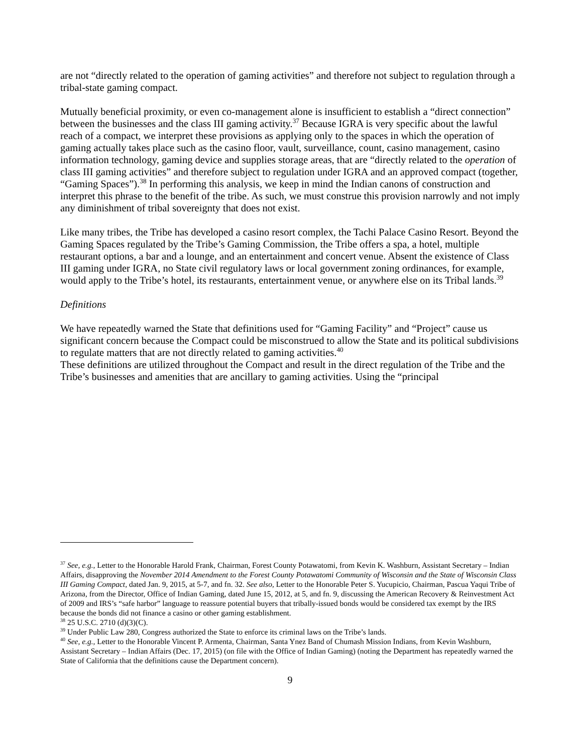are not “directly related to the operation of gaming activities” and therefore not subject to regulation through a tribal-state gaming compact.
Mutually beneficial proximity, or even co-management alone is insufficient to establish a “direct connection” between the businesses and the class III gaming activity.<sup>37</sup> Because IGRA is very specific about the lawful reach of a compact, we interpret these provisions as applying only to the spaces in which the operation of gaming actually takes place such as the casino floor, vault, surveillance, count, casino management, casino information technology, gaming device and supplies storage areas, that are “directly related to the operation of class III gaming activities” and therefore subject to regulation under IGRA and an approved compact (together, “Gaming Spaces”).<sup>38</sup> In performing this analysis, we keep in mind the Indian canons of construction and interpret this phrase to the benefit of the tribe. As such, we must construe this provision narrowly and not imply any diminishment of tribal sovereignty that does not exist.
Like many tribes, the Tribe has developed a casino resort complex, the Tachi Palace Casino Resort. Beyond the Gaming Spaces regulated by the Tribe’s Gaming Commission, the Tribe offers a spa, a hotel, multiple restaurant options, a bar and a lounge, and an entertainment and concert venue. Absent the existence of Class III gaming under IGRA, no State civil regulatory laws or local government zoning ordinances, for example, would apply to the Tribe’s hotel, its restaurants, entertainment venue, or anywhere else on its Tribal lands.<sup>39</sup>
Definitions
We have repeatedly warned the State that definitions used for “Gaming Facility” and “Project” cause us significant concern because the Compact could be misconstrued to allow the State and its political subdivisions to regulate matters that are not directly related to gaming activities.<sup>40</sup>
These definitions are utilized throughout the Compact and result in the direct regulation of the Tribe and the Tribe’s businesses and amenities that are ancillary to gaming activities. Using the “principal
<sup>37</sup> See, e.g., Letter to the Honorable Harold Frank, Chairman, Forest County Potawatomi, from Kevin K. Washburn, Assistant Secretary – Indian Affairs, disapproving the November 2014 Amendment to the Forest County Potawatomi Community of Wisconsin and the State of Wisconsin Class III Gaming Compact, dated Jan. 9, 2015, at 5-7, and fn. 32. See also, Letter to the Honorable Peter S. Yucupicio, Chairman, Pascua Yaqui Tribe of Arizona, from the Director, Office of Indian Gaming, dated June 15, 2012, at 5, and fn. 9, discussing the American Recovery & Reinvestment Act of 2009 and IRS’s “safe harbor” language to reassure potential buyers that tribally-issued bonds would be considered tax exempt by the IRS because the bonds did not finance a casino or other gaming establishment.
<sup>38</sup> 25 U.S.C. 2710 (d)(3)(C).
<sup>39</sup> Under Public Law 280, Congress authorized the State to enforce its criminal laws on the Tribe’s lands.
<sup>40</sup> See, e.g., Letter to the Honorable Vincent P. Armenta, Chairman, Santa Ynez Band of Chumash Mission Indians, from Kevin Washburn, Assistant Secretary – Indian Affairs (Dec. 17, 2015) (on file with the Office of Indian Gaming) (noting the Department has repeatedly warned the State of California that the definitions cause the Department concern).
9